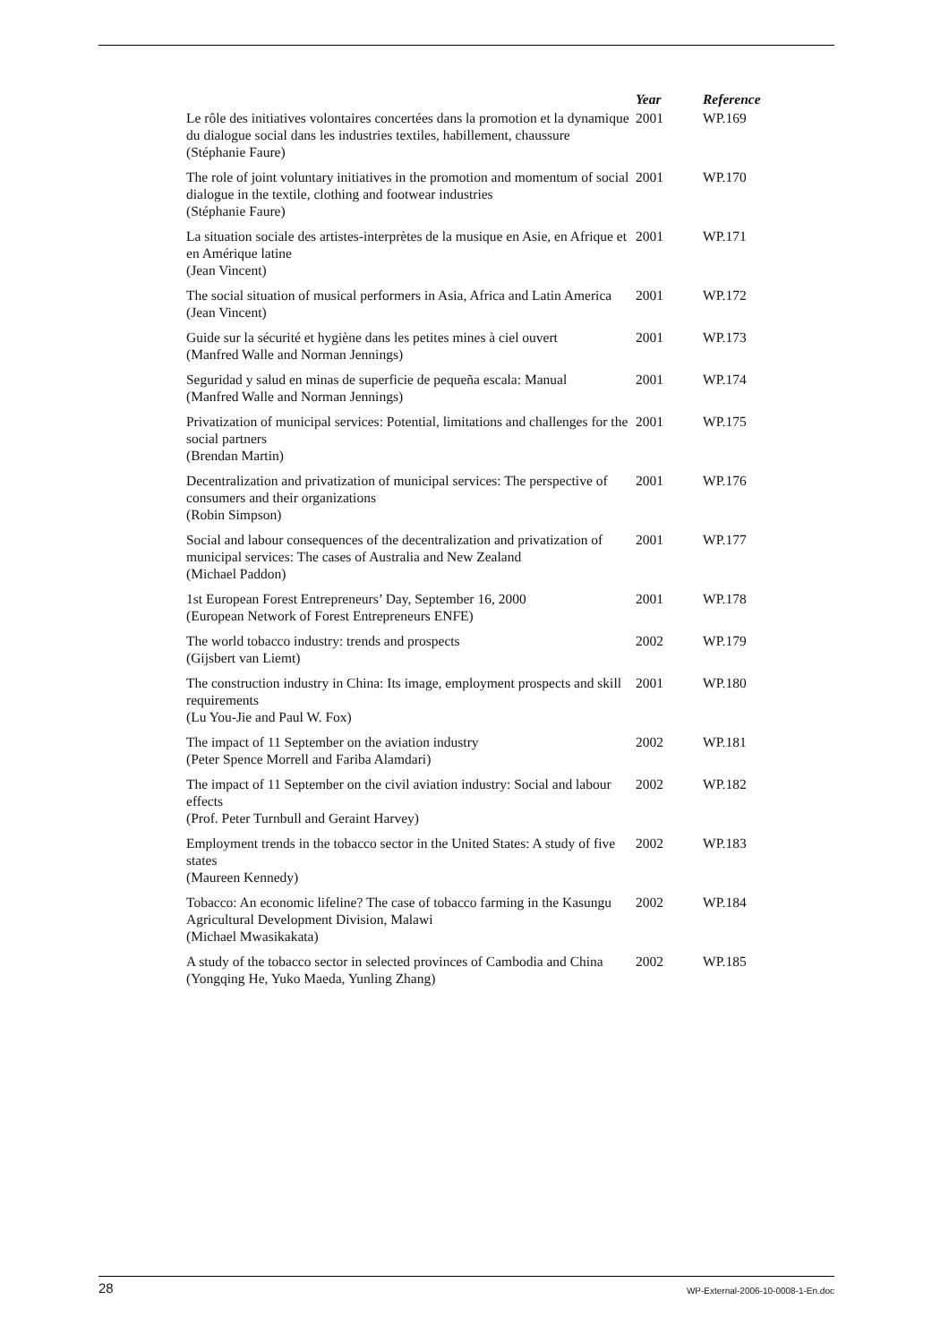| | Year | Reference |
| --- | --- | --- |
| Le rôle des initiatives volontaires concertées dans la promotion et la dynamique du dialogue social dans les industries textiles, habillement, chaussure (Stéphanie Faure) | 2001 | WP.169 |
| The role of joint voluntary initiatives in the promotion and momentum of social dialogue in the textile, clothing and footwear industries (Stéphanie Faure) | 2001 | WP.170 |
| La situation sociale des artistes-interprètes de la musique en Asie, en Afrique et en Amérique latine (Jean Vincent) | 2001 | WP.171 |
| The social situation of musical performers in Asia, Africa and Latin America (Jean Vincent) | 2001 | WP.172 |
| Guide sur la sécurité et hygiène dans les petites mines à ciel ouvert (Manfred Walle and Norman Jennings) | 2001 | WP.173 |
| Seguridad y salud en minas de superficie de pequeña escala: Manual (Manfred Walle and Norman Jennings) | 2001 | WP.174 |
| Privatization of municipal services: Potential, limitations and challenges for the social partners (Brendan Martin) | 2001 | WP.175 |
| Decentralization and privatization of municipal services: The perspective of consumers and their organizations (Robin Simpson) | 2001 | WP.176 |
| Social and labour consequences of the decentralization and privatization of municipal services: The cases of Australia and New Zealand (Michael Paddon) | 2001 | WP.177 |
| 1st European Forest Entrepreneurs’ Day, September 16, 2000 (European Network of Forest Entrepreneurs ENFE) | 2001 | WP.178 |
| The world tobacco industry: trends and prospects (Gijsbert van Liemt) | 2002 | WP.179 |
| The construction industry in China: Its image, employment prospects and skill requirements (Lu You-Jie and Paul W. Fox) | 2001 | WP.180 |
| The impact of 11 September on the aviation industry (Peter Spence Morrell and Fariba Alamdari) | 2002 | WP.181 |
| The impact of 11 September on the civil aviation industry: Social and labour effects (Prof. Peter Turnbull and Geraint Harvey) | 2002 | WP.182 |
| Employment trends in the tobacco sector in the United States: A study of five states (Maureen Kennedy) | 2002 | WP.183 |
| Tobacco: An economic lifeline? The case of tobacco farming in the Kasungu Agricultural Development Division, Malawi (Michael Mwasikakata) | 2002 | WP.184 |
| A study of the tobacco sector in selected provinces of Cambodia and China (Yongqing He, Yuko Maeda, Yunling Zhang) | 2002 | WP.185 |
28 WP-External-2006-10-0008-1-En.doc